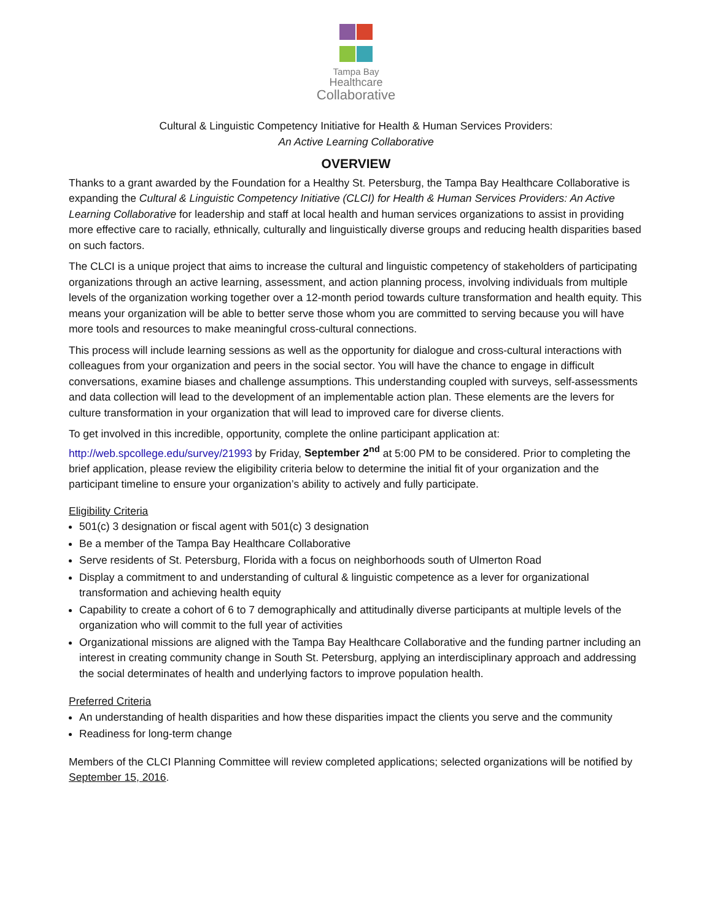Tampa Bay
Healthcare
Collaborative
Cultural & Linguistic Competency Initiative for Health & Human Services Providers:
An Active Learning Collaborative
OVERVIEW
Thanks to a grant awarded by the Foundation for a Healthy St. Petersburg, the Tampa Bay Healthcare Collaborative is expanding the Cultural & Linguistic Competency Initiative (CLCI) for Health & Human Services Providers: An Active Learning Collaborative for leadership and staff at local health and human services organizations to assist in providing more effective care to racially, ethnically, culturally and linguistically diverse groups and reducing health disparities based on such factors.
The CLCI is a unique project that aims to increase the cultural and linguistic competency of stakeholders of participating organizations through an active learning, assessment, and action planning process, involving individuals from multiple levels of the organization working together over a 12-month period towards culture transformation and health equity. This means your organization will be able to better serve those whom you are committed to serving because you will have more tools and resources to make meaningful cross-cultural connections.
This process will include learning sessions as well as the opportunity for dialogue and cross-cultural interactions with colleagues from your organization and peers in the social sector. You will have the chance to engage in difficult conversations, examine biases and challenge assumptions. This understanding coupled with surveys, self-assessments and data collection will lead to the development of an implementable action plan. These elements are the levers for culture transformation in your organization that will lead to improved care for diverse clients.
To get involved in this incredible, opportunity, complete the online participant application at: http://web.spcollege.edu/survey/21993 by Friday, September 2<sup>nd</sup> at 5:00 PM to be considered. Prior to completing the brief application, please review the eligibility criteria below to determine the initial fit of your organization and the participant timeline to ensure your organization’s ability to actively and fully participate.
Eligibility Criteria
501(c) 3 designation or fiscal agent with 501(c) 3 designation
Be a member of the Tampa Bay Healthcare Collaborative
Serve residents of St. Petersburg, Florida with a focus on neighborhoods south of Ulmerton Road
Display a commitment to and understanding of cultural & linguistic competence as a lever for organizational transformation and achieving health equity
Capability to create a cohort of 6 to 7 demographically and attitudinally diverse participants at multiple levels of the organization who will commit to the full year of activities
Organizational missions are aligned with the Tampa Bay Healthcare Collaborative and the funding partner including an interest in creating community change in South St. Petersburg, applying an interdisciplinary approach and addressing the social determinates of health and underlying factors to improve population health.
Preferred Criteria
An understanding of health disparities and how these disparities impact the clients you serve and the community
Readiness for long-term change
Members of the CLCI Planning Committee will review completed applications; selected organizations will be notified by September 15, 2016.